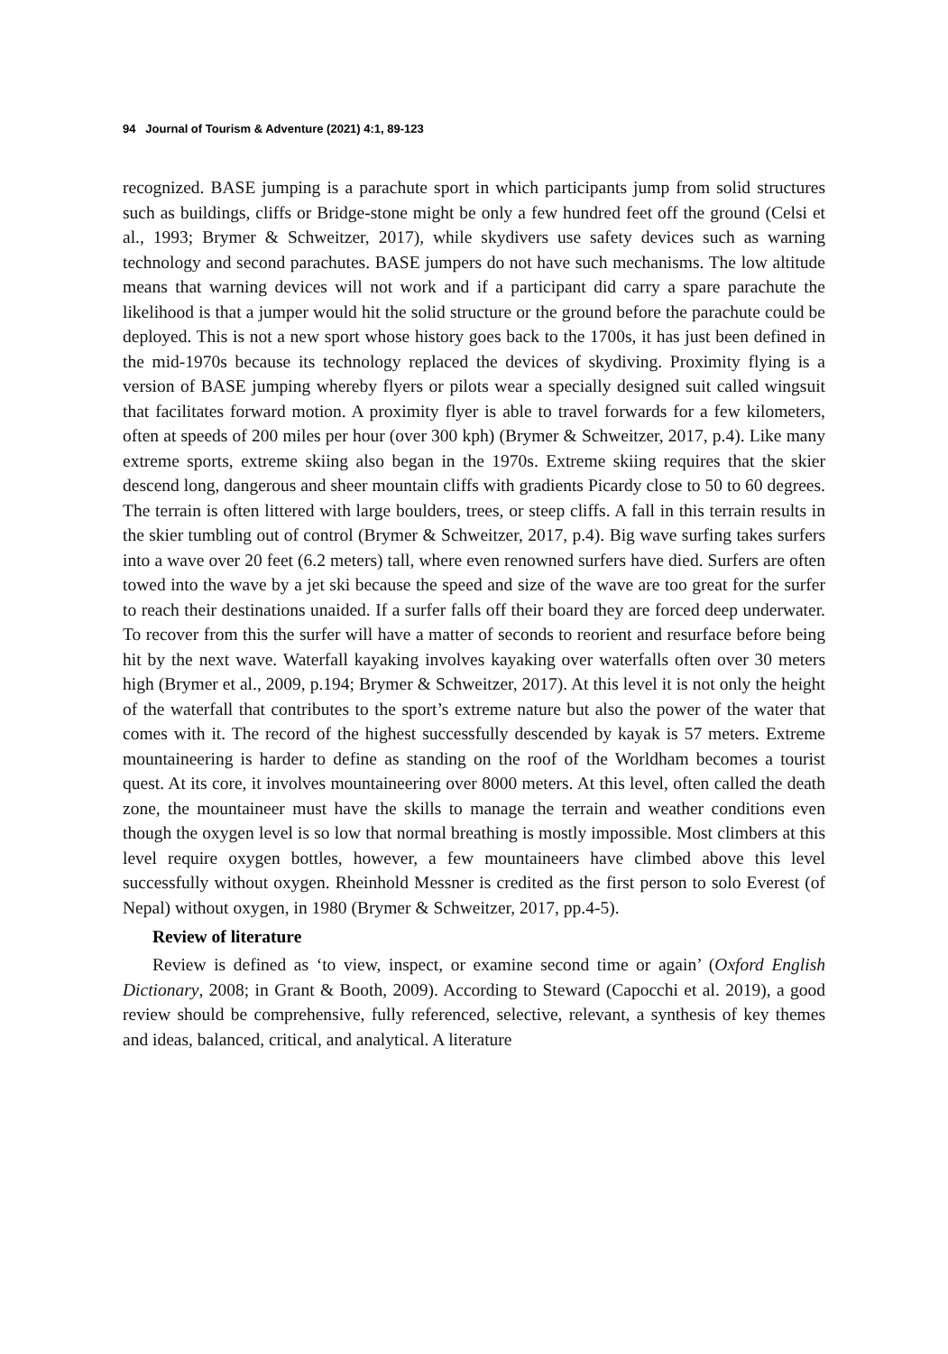94 Journal of Tourism & Adventure (2021) 4:1, 89-123
recognized. BASE jumping is a parachute sport in which participants jump from solid structures such as buildings, cliffs or Bridge-stone might be only a few hundred feet off the ground (Celsi et al., 1993; Brymer & Schweitzer, 2017), while skydivers use safety devices such as warning technology and second parachutes. BASE jumpers do not have such mechanisms. The low altitude means that warning devices will not work and if a participant did carry a spare parachute the likelihood is that a jumper would hit the solid structure or the ground before the parachute could be deployed. This is not a new sport whose history goes back to the 1700s, it has just been defined in the mid-1970s because its technology replaced the devices of skydiving. Proximity flying is a version of BASE jumping whereby flyers or pilots wear a specially designed suit called wingsuit that facilitates forward motion. A proximity flyer is able to travel forwards for a few kilometers, often at speeds of 200 miles per hour (over 300 kph) (Brymer & Schweitzer, 2017, p.4). Like many extreme sports, extreme skiing also began in the 1970s. Extreme skiing requires that the skier descend long, dangerous and sheer mountain cliffs with gradients Picardy close to 50 to 60 degrees. The terrain is often littered with large boulders, trees, or steep cliffs. A fall in this terrain results in the skier tumbling out of control (Brymer & Schweitzer, 2017, p.4). Big wave surfing takes surfers into a wave over 20 feet (6.2 meters) tall, where even renowned surfers have died. Surfers are often towed into the wave by a jet ski because the speed and size of the wave are too great for the surfer to reach their destinations unaided. If a surfer falls off their board they are forced deep underwater. To recover from this the surfer will have a matter of seconds to reorient and resurface before being hit by the next wave. Waterfall kayaking involves kayaking over waterfalls often over 30 meters high (Brymer et al., 2009, p.194; Brymer & Schweitzer, 2017). At this level it is not only the height of the waterfall that contributes to the sport’s extreme nature but also the power of the water that comes with it. The record of the highest successfully descended by kayak is 57 meters. Extreme mountaineering is harder to define as standing on the roof of the Worldham becomes a tourist quest. At its core, it involves mountaineering over 8000 meters. At this level, often called the death zone, the mountaineer must have the skills to manage the terrain and weather conditions even though the oxygen level is so low that normal breathing is mostly impossible. Most climbers at this level require oxygen bottles, however, a few mountaineers have climbed above this level successfully without oxygen. Rheinhold Messner is credited as the first person to solo Everest (of Nepal) without oxygen, in 1980 (Brymer & Schweitzer, 2017, pp.4-5).
Review of literature
Review is defined as ‘to view, inspect, or examine second time or again’ (Oxford English Dictionary, 2008; in Grant & Booth, 2009). According to Steward (Capocchi et al. 2019), a good review should be comprehensive, fully referenced, selective, relevant, a synthesis of key themes and ideas, balanced, critical, and analytical. A literature